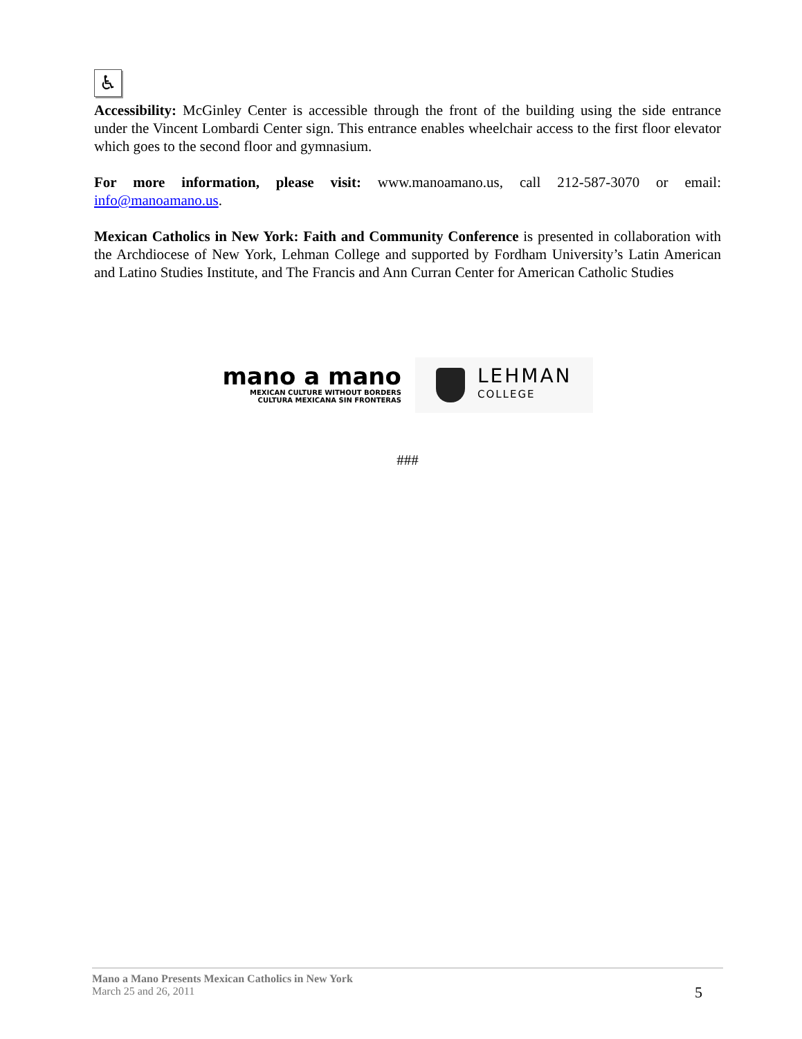♿
Accessibility: McGinley Center is accessible through the front of the building using the side entrance under the Vincent Lombardi Center sign. This entrance enables wheelchair access to the first floor elevator which goes to the second floor and gymnasium.
For more information, please visit: www.manoamano.us, call 212-587-3070 or email: info@manoamano.us.
Mexican Catholics in New York: Faith and Community Conference is presented in collaboration with the Archdiocese of New York, Lehman College and supported by Fordham University’s Latin American and Latino Studies Institute, and The Francis and Ann Curran Center for American Catholic Studies
mano a mano
MEXICAN CULTURE WITHOUT BORDERS
CULTURA MEXICANA SIN FRONTERAS
LEHMAN
COLLEGE
###
Mano a Mano Presents Mexican Catholics in New York
March 25 and 26, 2011
5